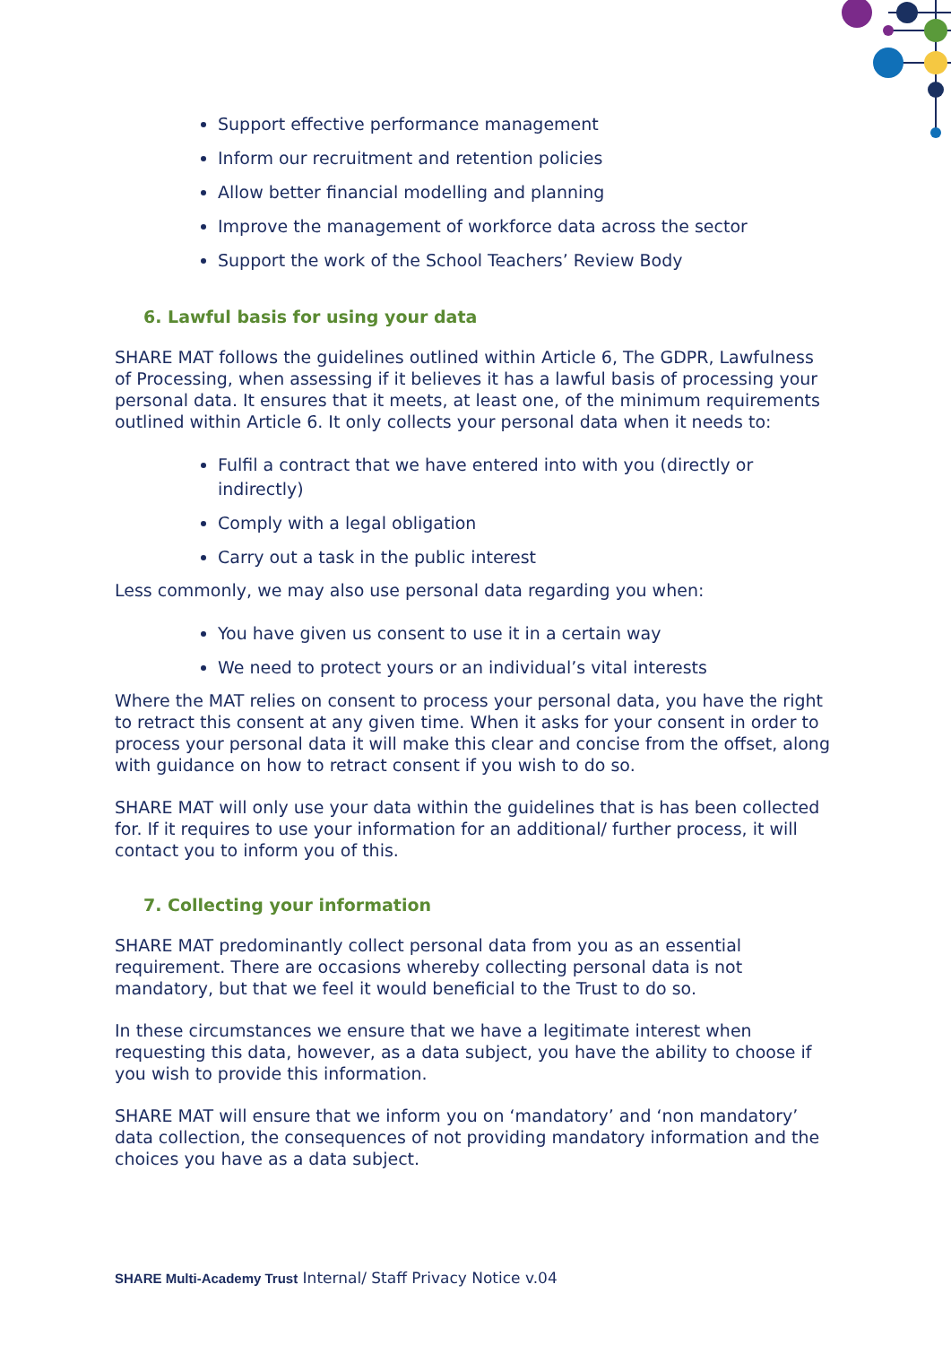Support effective performance management
Inform our recruitment and retention policies
Allow better financial modelling and planning
Improve the management of workforce data across the sector
Support the work of the School Teachers’ Review Body
6. Lawful basis for using your data
SHARE MAT follows the guidelines outlined within Article 6, The GDPR, Lawfulness of Processing, when assessing if it believes it has a lawful basis of processing your personal data. It ensures that it meets, at least one, of the minimum requirements outlined within Article 6. It only collects your personal data when it needs to:
Fulfil a contract that we have entered into with you (directly or indirectly)
Comply with a legal obligation
Carry out a task in the public interest
Less commonly, we may also use personal data regarding you when:
You have given us consent to use it in a certain way
We need to protect yours or an individual’s vital interests
Where the MAT relies on consent to process your personal data, you have the right to retract this consent at any given time. When it asks for your consent in order to process your personal data it will make this clear and concise from the offset, along with guidance on how to retract consent if you wish to do so.
SHARE MAT will only use your data within the guidelines that is has been collected for. If it requires to use your information for an additional/ further process, it will contact you to inform you of this.
7. Collecting your information
SHARE MAT predominantly collect personal data from you as an essential requirement. There are occasions whereby collecting personal data is not mandatory, but that we feel it would beneficial to the Trust to do so.
In these circumstances we ensure that we have a legitimate interest when requesting this data, however, as a data subject, you have the ability to choose if you wish to provide this information.
SHARE MAT will ensure that we inform you on ‘mandatory’ and ‘non mandatory’ data collection, the consequences of not providing mandatory information and the choices you have as a data subject.
SHARE Multi-Academy Trust Internal/ Staff Privacy Notice v.04